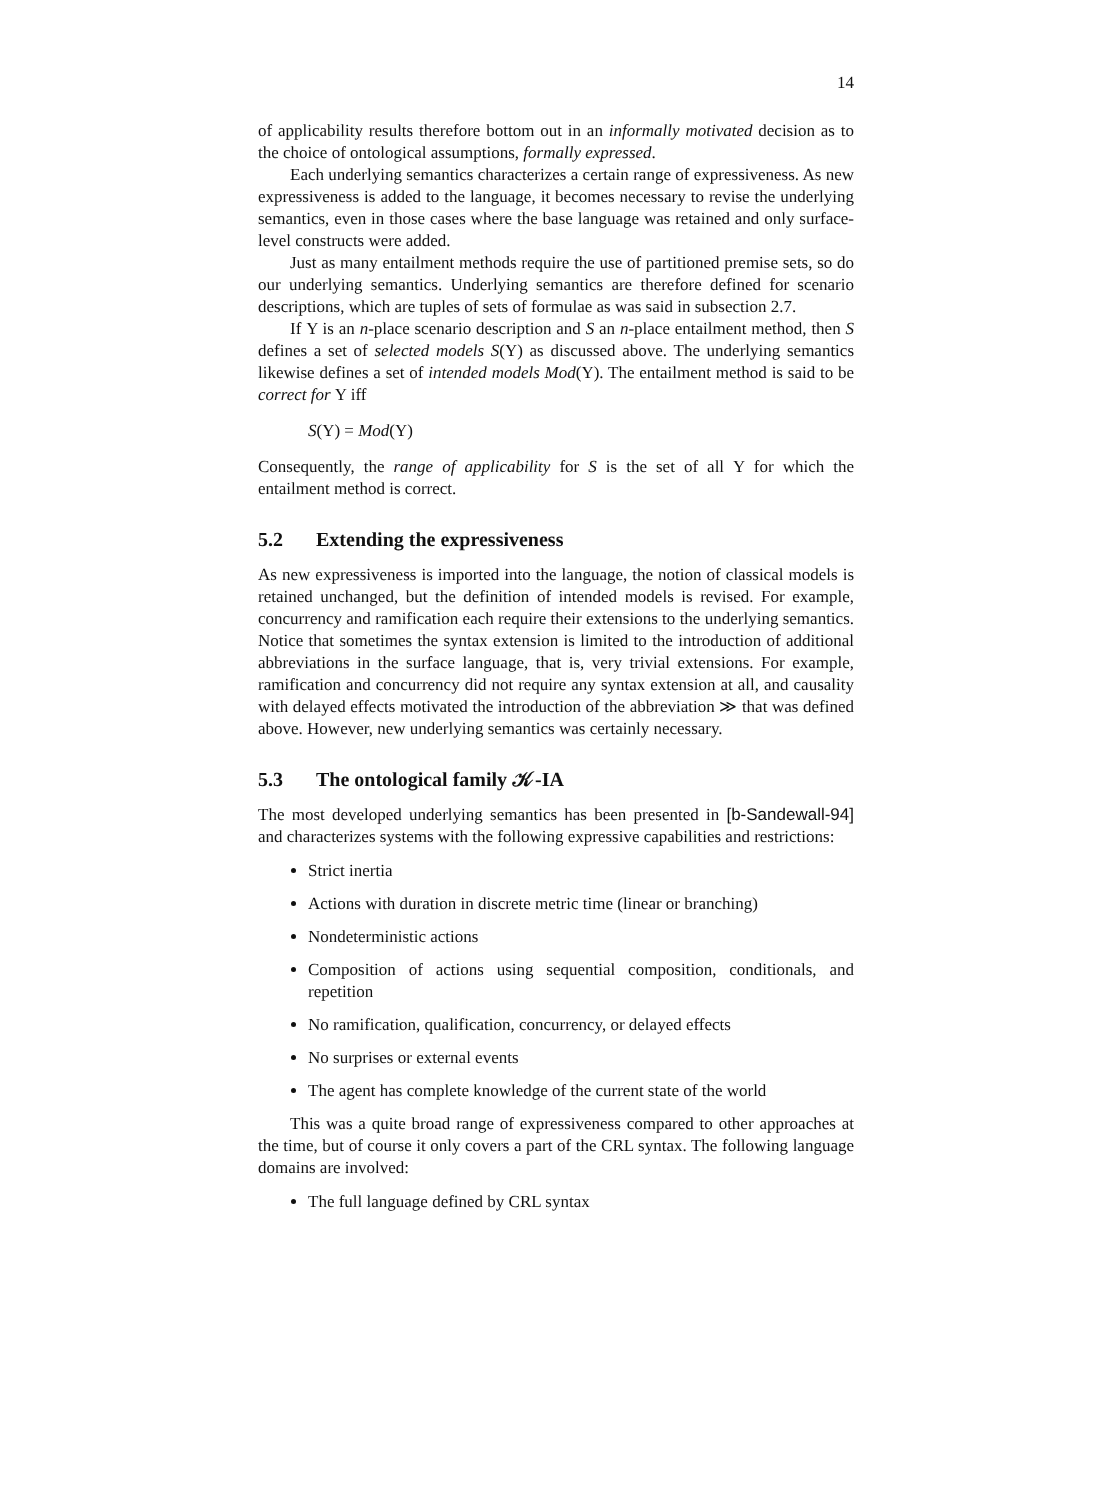14
of applicability results therefore bottom out in an informally motivated decision as to the choice of ontological assumptions, formally expressed.
Each underlying semantics characterizes a certain range of expressiveness. As new expressiveness is added to the language, it becomes necessary to revise the underlying semantics, even in those cases where the base language was retained and only surface-level constructs were added.
Just as many entailment methods require the use of partitioned premise sets, so do our underlying semantics. Underlying semantics are therefore defined for scenario descriptions, which are tuples of sets of formulae as was said in subsection 2.7.
If Υ is an n-place scenario description and S an n-place entailment method, then S defines a set of selected models S(Υ) as discussed above. The underlying semantics likewise defines a set of intended models Mod(Υ). The entailment method is said to be correct for Υ iff
S(Υ) = Mod(Υ)
Consequently, the range of applicability for S is the set of all Υ for which the entailment method is correct.
5.2 Extending the expressiveness
As new expressiveness is imported into the language, the notion of classical models is retained unchanged, but the definition of intended models is revised. For example, concurrency and ramification each require their extensions to the underlying semantics. Notice that sometimes the syntax extension is limited to the introduction of additional abbreviations in the surface language, that is, very trivial extensions. For example, ramification and concurrency did not require any syntax extension at all, and causality with delayed effects motivated the introduction of the abbreviation ≫ that was defined above. However, new underlying semantics was certainly necessary.
5.3 The ontological family 𝒦-IA
The most developed underlying semantics has been presented in [b-Sandewall-94] and characterizes systems with the following expressive capabilities and restrictions:
Strict inertia
Actions with duration in discrete metric time (linear or branching)
Nondeterministic actions
Composition of actions using sequential composition, conditionals, and repetition
No ramification, qualification, concurrency, or delayed effects
No surprises or external events
The agent has complete knowledge of the current state of the world
This was a quite broad range of expressiveness compared to other approaches at the time, but of course it only covers a part of the CRL syntax. The following language domains are involved:
The full language defined by CRL syntax